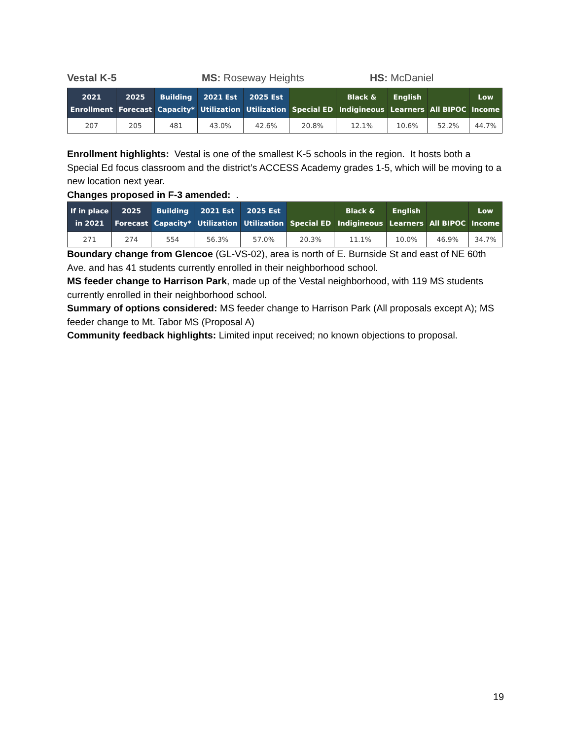Vestal K-5 MS: Roseway Heights HS: McDaniel
| 2021 Enrollment | 2025 Forecast | Building Capacity* | 2021 Est Utilization | 2025 Est Utilization | Special ED | Black & Indigineous | English Learners | All BIPOC | Low Income |
| --- | --- | --- | --- | --- | --- | --- | --- | --- | --- |
| 207 | 205 | 481 | 43.0% | 42.6% | 20.8% | 12.1% | 10.6% | 52.2% | 44.7% |
Enrollment highlights: Vestal is one of the smallest K-5 schools in the region. It hosts both a Special Ed focus classroom and the district’s ACCESS Academy grades 1-5, which will be moving to a new location next year.
Changes proposed in F-3 amended: .
| If in place in 2021 | 2025 Forecast | Building Capacity* | 2021 Est Utilization | 2025 Est Utilization | Special ED | Black & Indigineous | English Learners | All BIPOC | Low Income |
| --- | --- | --- | --- | --- | --- | --- | --- | --- | --- |
| 271 | 274 | 554 | 56.3% | 57.0% | 20.3% | 11.1% | 10.0% | 46.9% | 34.7% |
Boundary change from Glencoe (GL-VS-02), area is north of E. Burnside St and east of NE 60th Ave. and has 41 students currently enrolled in their neighborhood school.
MS feeder change to Harrison Park, made up of the Vestal neighborhood, with 119 MS students currently enrolled in their neighborhood school.
Summary of options considered: MS feeder change to Harrison Park (All proposals except A); MS feeder change to Mt. Tabor MS (Proposal A)
Community feedback highlights: Limited input received; no known objections to proposal.
19